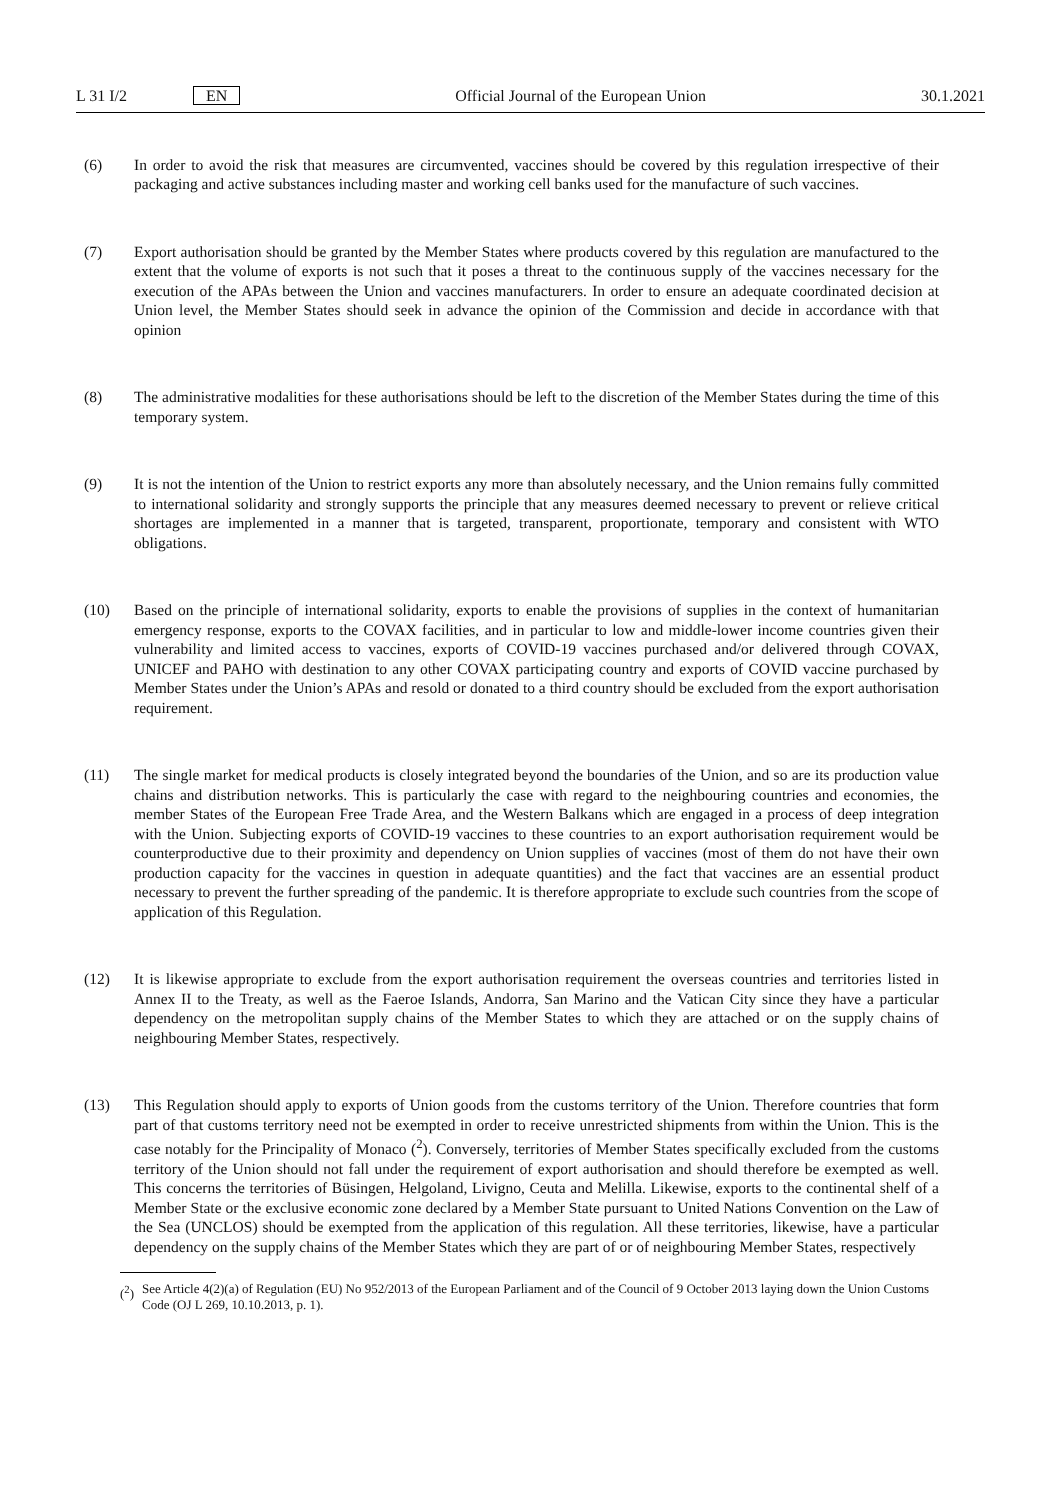L 31 I/2 EN
Official Journal of the European Union 30.1.2021
(6) In order to avoid the risk that measures are circumvented, vaccines should be covered by this regulation irrespective of their packaging and active substances including master and working cell banks used for the manufacture of such vaccines.
(7) Export authorisation should be granted by the Member States where products covered by this regulation are manufactured to the extent that the volume of exports is not such that it poses a threat to the continuous supply of the vaccines necessary for the execution of the APAs between the Union and vaccines manufacturers. In order to ensure an adequate coordinated decision at Union level, the Member States should seek in advance the opinion of the Commission and decide in accordance with that opinion
(8) The administrative modalities for these authorisations should be left to the discretion of the Member States during the time of this temporary system.
(9) It is not the intention of the Union to restrict exports any more than absolutely necessary, and the Union remains fully committed to international solidarity and strongly supports the principle that any measures deemed necessary to prevent or relieve critical shortages are implemented in a manner that is targeted, transparent, proportionate, temporary and consistent with WTO obligations.
(10) Based on the principle of international solidarity, exports to enable the provisions of supplies in the context of humanitarian emergency response, exports to the COVAX facilities, and in particular to low and middle-lower income countries given their vulnerability and limited access to vaccines, exports of COVID-19 vaccines purchased and/or delivered through COVAX, UNICEF and PAHO with destination to any other COVAX participating country and exports of COVID vaccine purchased by Member States under the Union’s APAs and resold or donated to a third country should be excluded from the export authorisation requirement.
(11) The single market for medical products is closely integrated beyond the boundaries of the Union, and so are its production value chains and distribution networks. This is particularly the case with regard to the neighbouring countries and economies, the member States of the European Free Trade Area, and the Western Balkans which are engaged in a process of deep integration with the Union. Subjecting exports of COVID-19 vaccines to these countries to an export authorisation requirement would be counterproductive due to their proximity and dependency on Union supplies of vaccines (most of them do not have their own production capacity for the vaccines in question in adequate quantities) and the fact that vaccines are an essential product necessary to prevent the further spreading of the pandemic. It is therefore appropriate to exclude such countries from the scope of application of this Regulation.
(12) It is likewise appropriate to exclude from the export authorisation requirement the overseas countries and territories listed in Annex II to the Treaty, as well as the Faeroe Islands, Andorra, San Marino and the Vatican City since they have a particular dependency on the metropolitan supply chains of the Member States to which they are attached or on the supply chains of neighbouring Member States, respectively.
(13) This Regulation should apply to exports of Union goods from the customs territory of the Union. Therefore countries that form part of that customs territory need not be exempted in order to receive unrestricted shipments from within the Union. This is the case notably for the Principality of Monaco (<sup>2</sup>). Conversely, territories of Member States specifically excluded from the customs territory of the Union should not fall under the requirement of export authorisation and should therefore be exempted as well. This concerns the territories of Büsingen, Helgoland, Livigno, Ceuta and Melilla. Likewise, exports to the continental shelf of a Member State or the exclusive economic zone declared by a Member State pursuant to United Nations Convention on the Law of the Sea (UNCLOS) should be exempted from the application of this regulation. All these territories, likewise, have a particular dependency on the supply chains of the Member States which they are part of or of neighbouring Member States, respectively
(<sup>2</sup>) See Article 4(2)(a) of Regulation (EU) No 952/2013 of the European Parliament and of the Council of 9 October 2013 laying down the Union Customs Code (OJ L 269, 10.10.2013, p. 1).